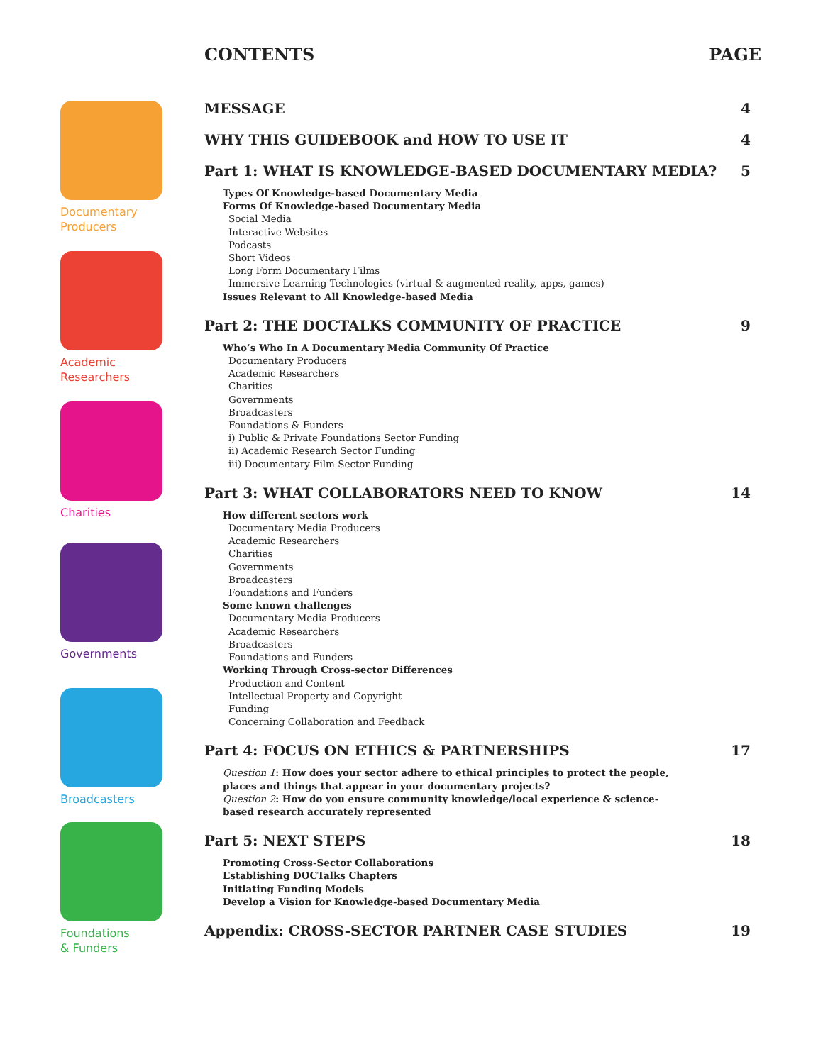Documentary
Producers
Academic
Researchers
Charities
Governments
Broadcasters
Foundations
& Funders
CONTENTS PAGE
MESSAGE 4
WHY THIS GUIDEBOOK and HOW TO USE IT 4
Part 1: WHAT IS KNOWLEDGE-BASED DOCUMENTARY MEDIA? 5
Types Of Knowledge-based Documentary Media
Forms Of Knowledge-based Documentary Media
Social Media
Interactive Websites
Podcasts
Short Videos
Long Form Documentary Films
Immersive Learning Technologies (virtual & augmented reality, apps, games)
Issues Relevant to All Knowledge-based Media
Part 2: THE DOCTALKS COMMUNITY OF PRACTICE 9
Who’s Who In A Documentary Media Community Of Practice
Documentary Producers
Academic Researchers
Charities
Governments
Broadcasters
Foundations & Funders
i) Public & Private Foundations Sector Funding
ii) Academic Research Sector Funding
iii) Documentary Film Sector Funding
Part 3: WHAT COLLABORATORS NEED TO KNOW 14
How different sectors work
Documentary Media Producers
Academic Researchers
Charities
Governments
Broadcasters
Foundations and Funders
Some known challenges
Documentary Media Producers
Academic Researchers
Broadcasters
Foundations and Funders
Working Through Cross-sector Differences
Production and Content
Intellectual Property and Copyright
Funding
Concerning Collaboration and Feedback
Part 4: FOCUS ON ETHICS & PARTNERSHIPS 17
Question 1: How does your sector adhere to ethical principles to protect the people, places and things that appear in your documentary projects?
Question 2: How do you ensure community knowledge/local experience & science-based research accurately represented
Part 5: NEXT STEPS 18
Promoting Cross-Sector Collaborations
Establishing DOCTalks Chapters
Initiating Funding Models
Develop a Vision for Knowledge-based Documentary Media
Appendix: CROSS-SECTOR PARTNER CASE STUDIES 19